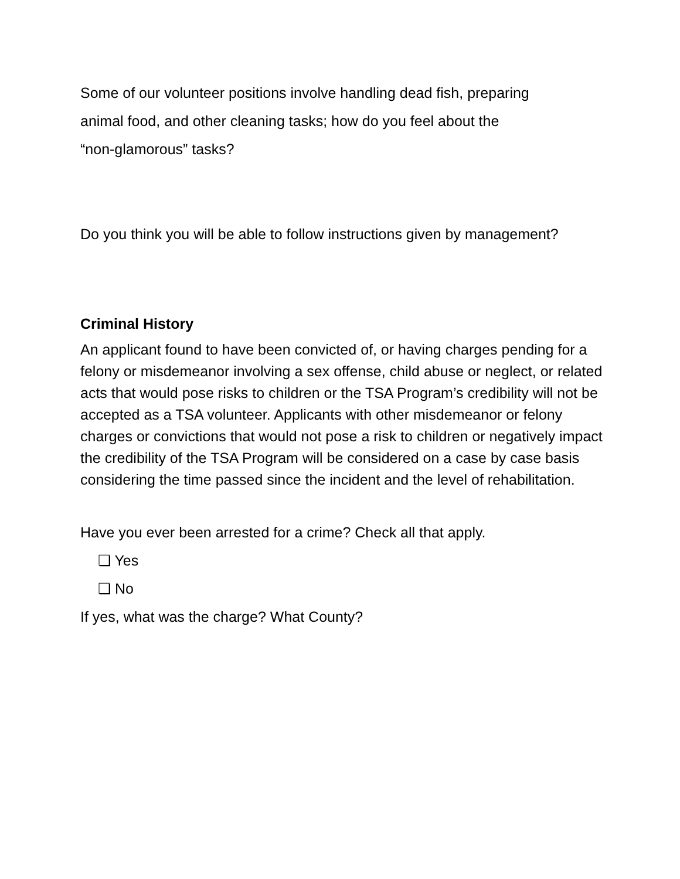Some of our volunteer positions involve handling dead fish, preparing
animal food, and other cleaning tasks; how do you feel about the
“non-glamorous” tasks?
Do you think you will be able to follow instructions given by management?
Criminal History
An applicant found to have been convicted of, or having charges pending for a felony or misdemeanor involving a sex offense, child abuse or neglect, or related acts that would pose risks to children or the TSA Program’s credibility will not be accepted as a TSA volunteer. Applicants with other misdemeanor or felony charges or convictions that would not pose a risk to children or negatively impact the credibility of the TSA Program will be considered on a case by case basis considering the time passed since the incident and the level of rehabilitation.
Have you ever been arrested for a crime? Check all that apply.
❏ Yes
❏ No
If yes, what was the charge? What County?